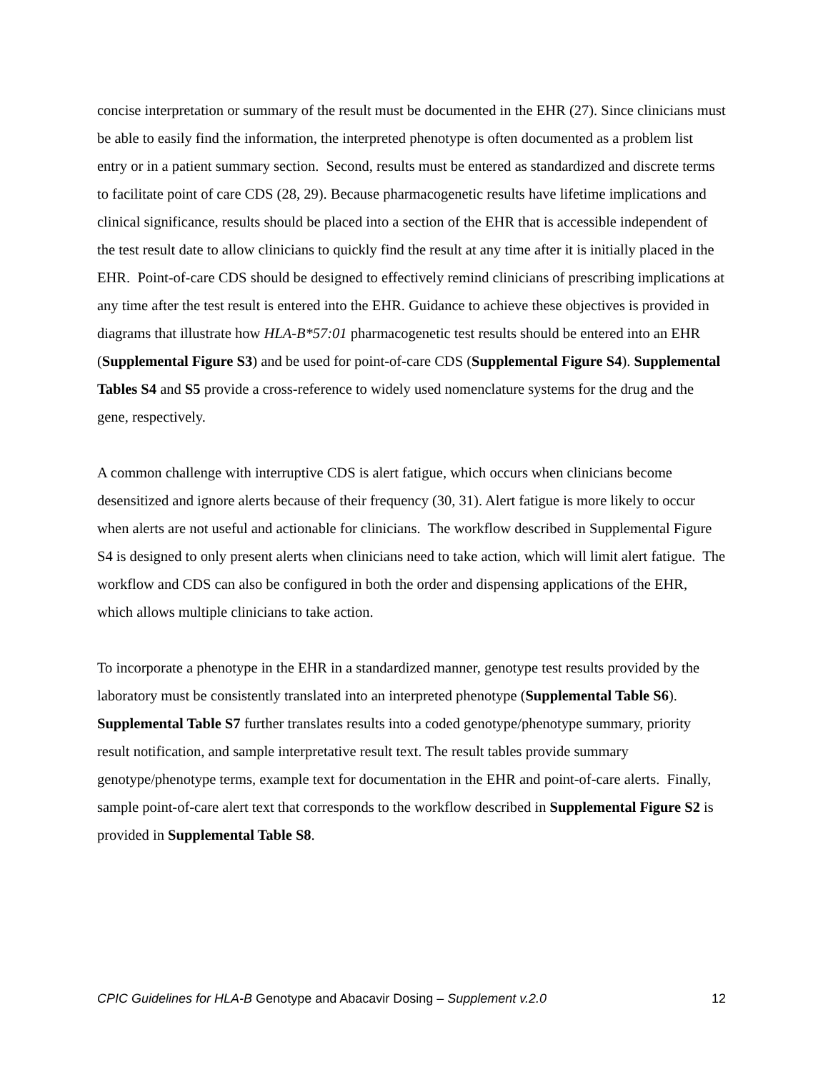concise interpretation or summary of the result must be documented in the EHR (27). Since clinicians must be able to easily find the information, the interpreted phenotype is often documented as a problem list entry or in a patient summary section. Second, results must be entered as standardized and discrete terms to facilitate point of care CDS (28, 29). Because pharmacogenetic results have lifetime implications and clinical significance, results should be placed into a section of the EHR that is accessible independent of the test result date to allow clinicians to quickly find the result at any time after it is initially placed in the EHR. Point-of-care CDS should be designed to effectively remind clinicians of prescribing implications at any time after the test result is entered into the EHR. Guidance to achieve these objectives is provided in diagrams that illustrate how HLA-B*57:01 pharmacogenetic test results should be entered into an EHR (Supplemental Figure S3) and be used for point-of-care CDS (Supplemental Figure S4). Supplemental Tables S4 and S5 provide a cross-reference to widely used nomenclature systems for the drug and the gene, respectively.
A common challenge with interruptive CDS is alert fatigue, which occurs when clinicians become desensitized and ignore alerts because of their frequency (30, 31). Alert fatigue is more likely to occur when alerts are not useful and actionable for clinicians. The workflow described in Supplemental Figure S4 is designed to only present alerts when clinicians need to take action, which will limit alert fatigue. The workflow and CDS can also be configured in both the order and dispensing applications of the EHR, which allows multiple clinicians to take action.
To incorporate a phenotype in the EHR in a standardized manner, genotype test results provided by the laboratory must be consistently translated into an interpreted phenotype (Supplemental Table S6). Supplemental Table S7 further translates results into a coded genotype/phenotype summary, priority result notification, and sample interpretative result text. The result tables provide summary genotype/phenotype terms, example text for documentation in the EHR and point-of-care alerts. Finally, sample point-of-care alert text that corresponds to the workflow described in Supplemental Figure S2 is provided in Supplemental Table S8.
CPIC Guidelines for HLA-B Genotype and Abacavir Dosing – Supplement v.2.0 12